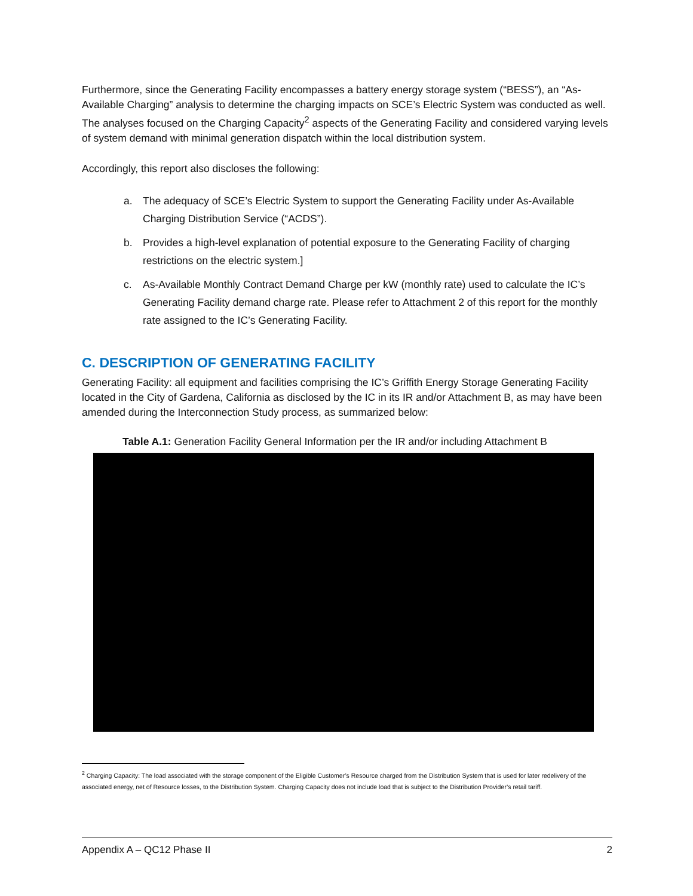Furthermore, since the Generating Facility encompasses a battery energy storage system (“BESS”), an “As-Available Charging” analysis to determine the charging impacts on SCE’s Electric System was conducted as well. The analyses focused on the Charging Capacity<sup>2</sup> aspects of the Generating Facility and considered varying levels of system demand with minimal generation dispatch within the local distribution system.
Accordingly, this report also discloses the following:
a. The adequacy of SCE’s Electric System to support the Generating Facility under As-Available Charging Distribution Service (“ACDS”).
b. Provides a high-level explanation of potential exposure to the Generating Facility of charging restrictions on the electric system.]
c. As-Available Monthly Contract Demand Charge per kW (monthly rate) used to calculate the IC’s Generating Facility demand charge rate. Please refer to Attachment 2 of this report for the monthly rate assigned to the IC’s Generating Facility.
C. DESCRIPTION OF GENERATING FACILITY
Generating Facility: all equipment and facilities comprising the IC’s Griffith Energy Storage Generating Facility located in the City of Gardena, California as disclosed by the IC in its IR and/or Attachment B, as may have been amended during the Interconnection Study process, as summarized below:
Table A.1: Generation Facility General Information per the IR and/or including Attachment B
<sup>2</sup> Charging Capacity: The load associated with the storage component of the Eligible Customer’s Resource charged from the Distribution System that is used for later redelivery of the associated energy, net of Resource losses, to the Distribution System. Charging Capacity does not include load that is subject to the Distribution Provider’s retail tariff.
Appendix A – QC12 Phase II 2